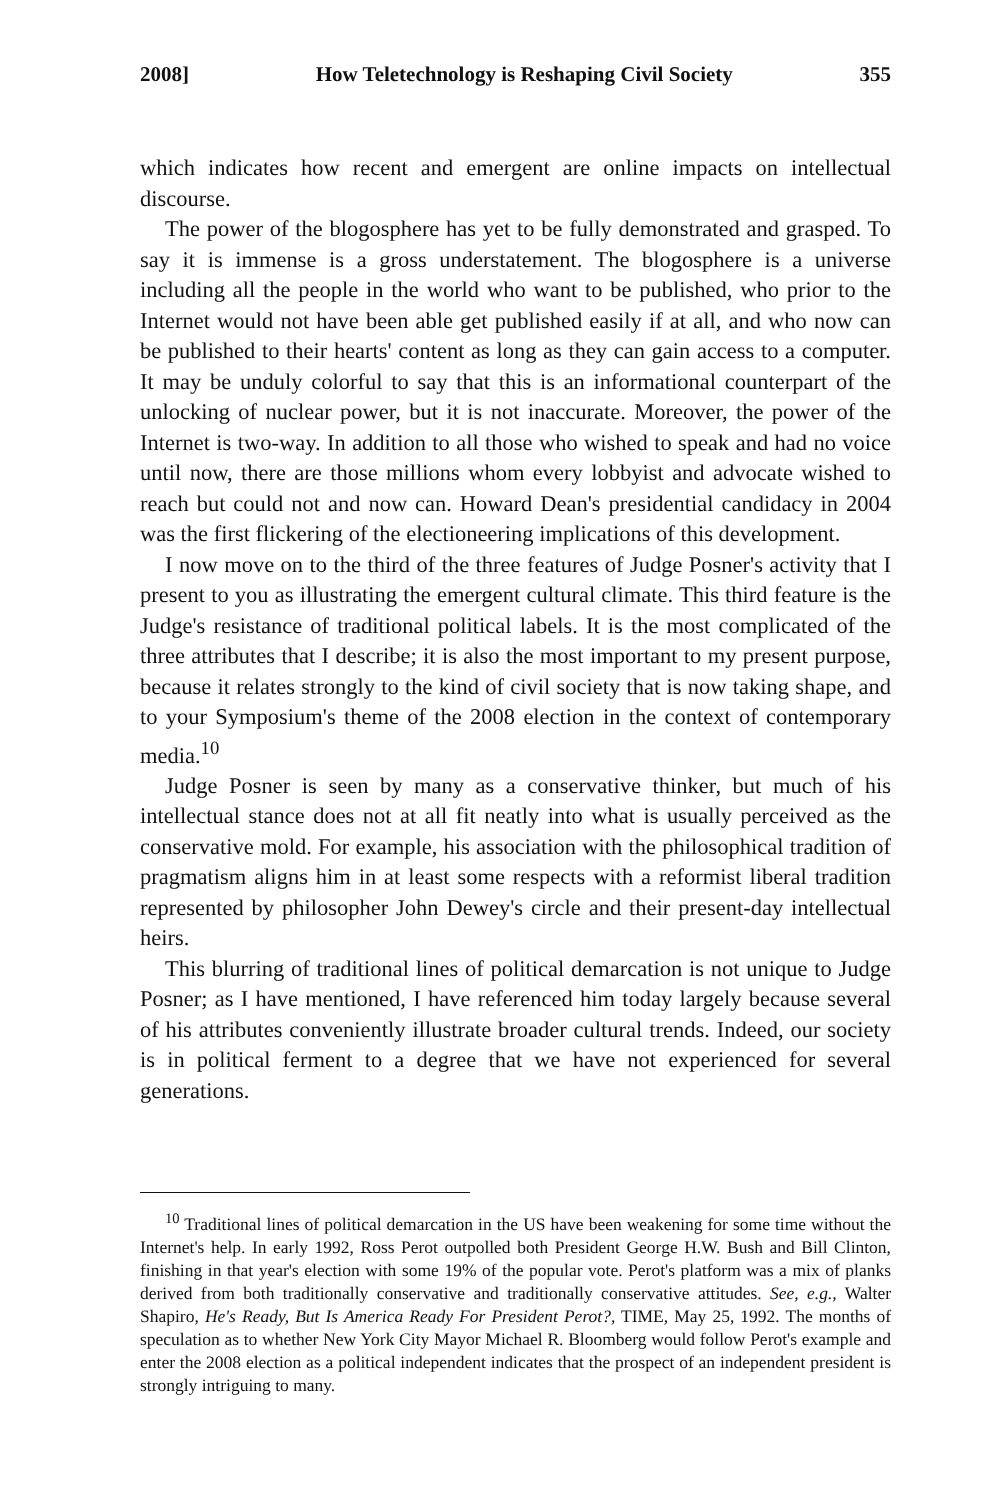2008] How Teletechnology is Reshaping Civil Society 355
which indicates how recent and emergent are online impacts on intellectual discourse.
The power of the blogosphere has yet to be fully demonstrated and grasped. To say it is immense is a gross understatement. The blogosphere is a universe including all the people in the world who want to be published, who prior to the Internet would not have been able get published easily if at all, and who now can be published to their hearts' content as long as they can gain access to a computer. It may be unduly colorful to say that this is an informational counterpart of the unlocking of nuclear power, but it is not inaccurate. Moreover, the power of the Internet is two-way. In addition to all those who wished to speak and had no voice until now, there are those millions whom every lobbyist and advocate wished to reach but could not and now can. Howard Dean's presidential candidacy in 2004 was the first flickering of the electioneering implications of this development.
I now move on to the third of the three features of Judge Posner's activity that I present to you as illustrating the emergent cultural climate. This third feature is the Judge's resistance of traditional political labels. It is the most complicated of the three attributes that I describe; it is also the most important to my present purpose, because it relates strongly to the kind of civil society that is now taking shape, and to your Symposium's theme of the 2008 election in the context of contemporary media.<sup>10</sup>
Judge Posner is seen by many as a conservative thinker, but much of his intellectual stance does not at all fit neatly into what is usually perceived as the conservative mold. For example, his association with the philosophical tradition of pragmatism aligns him in at least some respects with a reformist liberal tradition represented by philosopher John Dewey's circle and their present-day intellectual heirs.
This blurring of traditional lines of political demarcation is not unique to Judge Posner; as I have mentioned, I have referenced him today largely because several of his attributes conveniently illustrate broader cultural trends. Indeed, our society is in political ferment to a degree that we have not experienced for several generations.
<sup>10</sup> Traditional lines of political demarcation in the US have been weakening for some time without the Internet's help. In early 1992, Ross Perot outpolled both President George H.W. Bush and Bill Clinton, finishing in that year's election with some 19% of the popular vote. Perot's platform was a mix of planks derived from both traditionally conservative and traditionally conservative attitudes. See, e.g., Walter Shapiro, He's Ready, But Is America Ready For President Perot?, TIME, May 25, 1992. The months of speculation as to whether New York City Mayor Michael R. Bloomberg would follow Perot's example and enter the 2008 election as a political independent indicates that the prospect of an independent president is strongly intriguing to many.